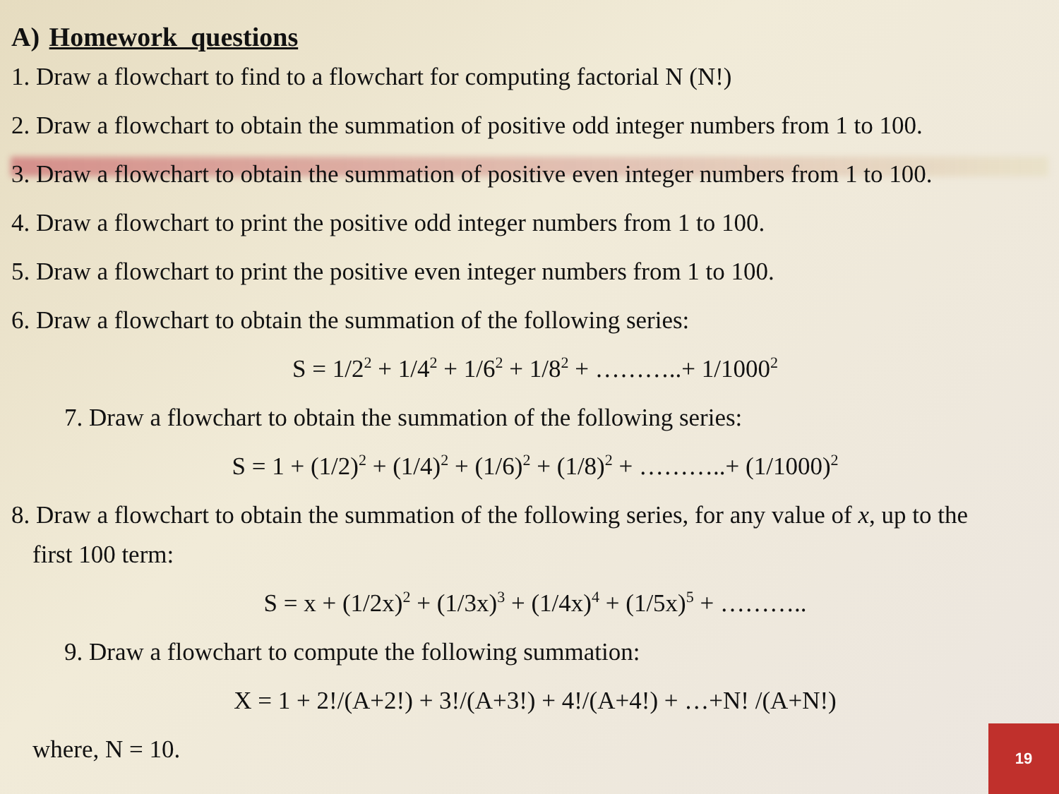A) Homework questions
1. Draw a flowchart to find to a flowchart for computing factorial N (N!)
2. Draw a flowchart to obtain the summation of positive odd integer numbers from 1 to 100.
3. Draw a flowchart to obtain the summation of positive even integer numbers from 1 to 100.
4. Draw a flowchart to print the positive odd integer numbers from 1 to 100.
5. Draw a flowchart to print the positive even integer numbers from 1 to 100.
6. Draw a flowchart to obtain the summation of the following series:
S = 1/2<sup>2</sup> + 1/4<sup>2</sup> + 1/6<sup>2</sup> + 1/8<sup>2</sup> + ………..+ 1/1000<sup>2</sup>
7. Draw a flowchart to obtain the summation of the following series:
S = 1 + (1/2)<sup>2</sup> + (1/4)<sup>2</sup> + (1/6)<sup>2</sup> + (1/8)<sup>2</sup> + ………..+ (1/1000)<sup>2</sup>
8. Draw a flowchart to obtain the summation of the following series, for any value of x, up to the
first 100 term:
S = x + (1/2x)<sup>2</sup> + (1/3x)<sup>3</sup> + (1/4x)<sup>4</sup> + (1/5x)<sup>5</sup> + ………..
9. Draw a flowchart to compute the following summation:
X = 1 + 2!/(A+2!) + 3!/(A+3!) + 4!/(A+4!) + …+N! /(A+N!)
where, N = 10.
19